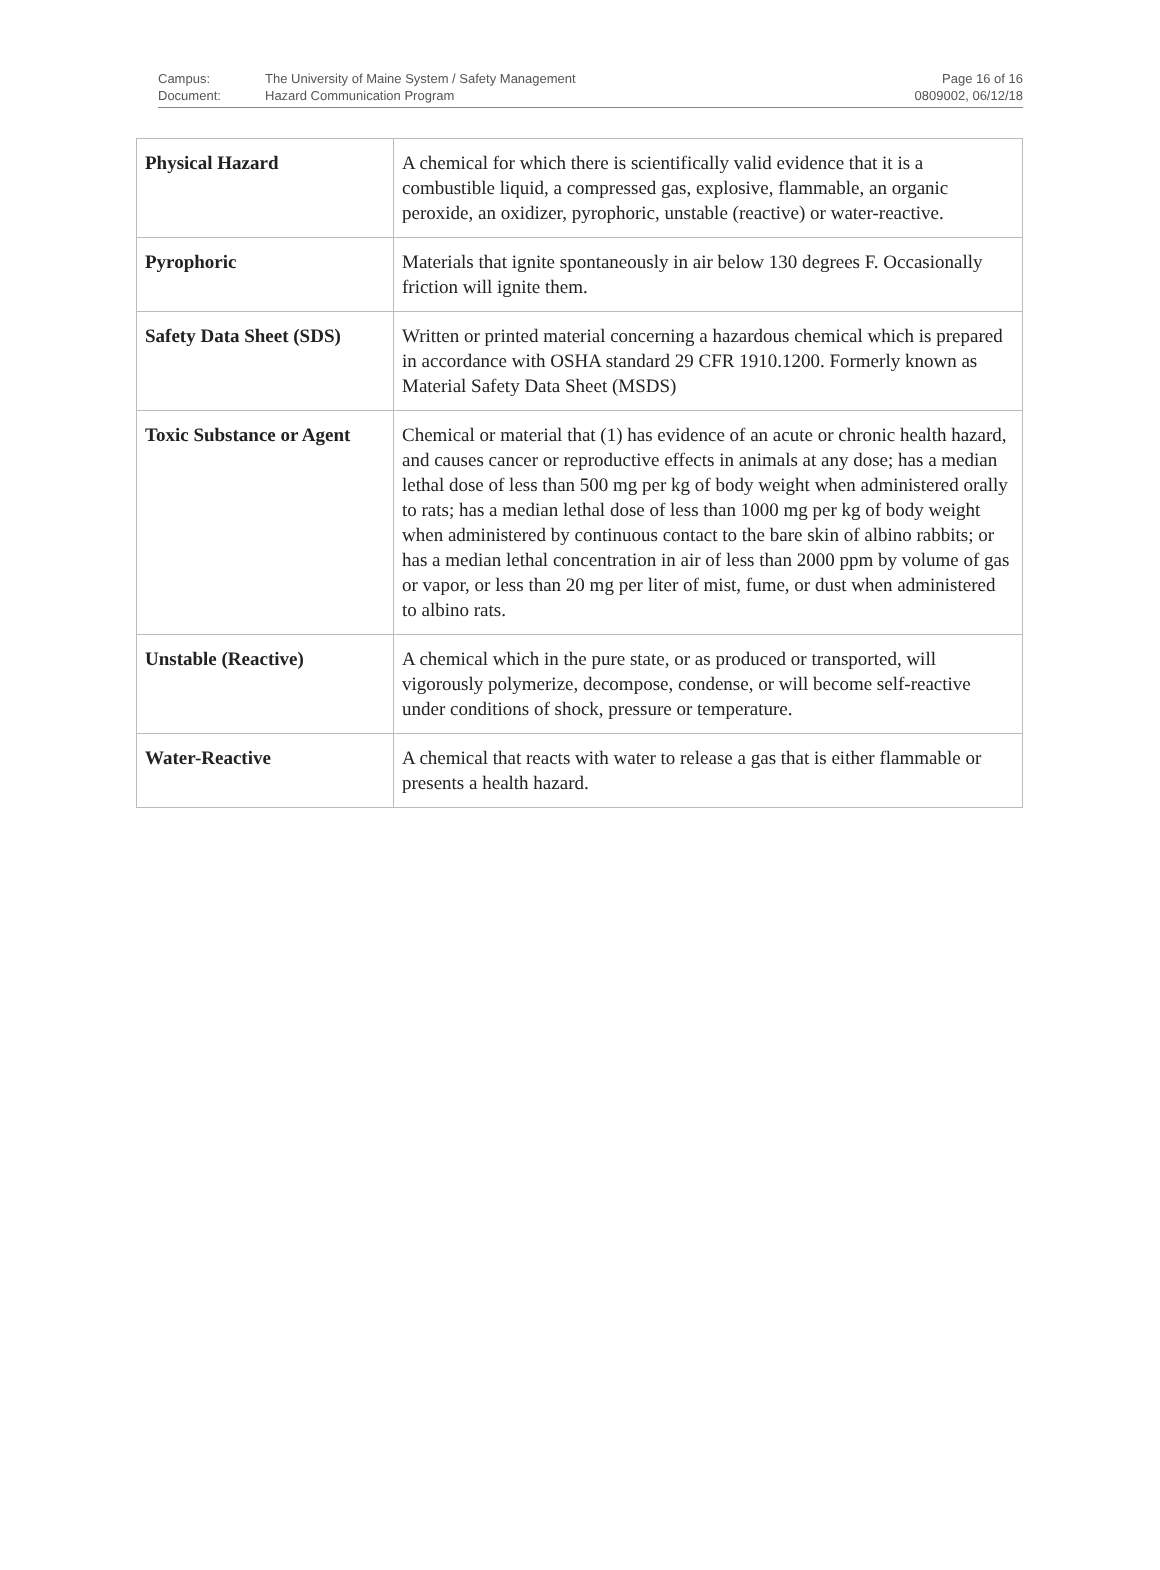Campus:
Document:
The University of Maine System / Safety Management
Hazard Communication Program
Page 16 of 16
0809002, 06/12/18
| Physical Hazard | A chemical for which there is scientifically valid evidence that it is a combustible liquid, a compressed gas, explosive, flammable, an organic peroxide, an oxidizer, pyrophoric, unstable (reactive) or water-reactive. |
| Pyrophoric | Materials that ignite spontaneously in air below 130 degrees F. Occasionally friction will ignite them. |
| Safety Data Sheet (SDS) | Written or printed material concerning a hazardous chemical which is prepared in accordance with OSHA standard 29 CFR 1910.1200. Formerly known as Material Safety Data Sheet (MSDS) |
| Toxic Substance or Agent | Chemical or material that (1) has evidence of an acute or chronic health hazard, and causes cancer or reproductive effects in animals at any dose; has a median lethal dose of less than 500 mg per kg of body weight when administered orally to rats; has a median lethal dose of less than 1000 mg per kg of body weight when administered by continuous contact to the bare skin of albino rabbits; or has a median lethal concentration in air of less than 2000 ppm by volume of gas or vapor, or less than 20 mg per liter of mist, fume, or dust when administered to albino rats. |
| Unstable (Reactive) | A chemical which in the pure state, or as produced or transported, will vigorously polymerize, decompose, condense, or will become self-reactive under conditions of shock, pressure or temperature. |
| Water-Reactive | A chemical that reacts with water to release a gas that is either flammable or presents a health hazard. |